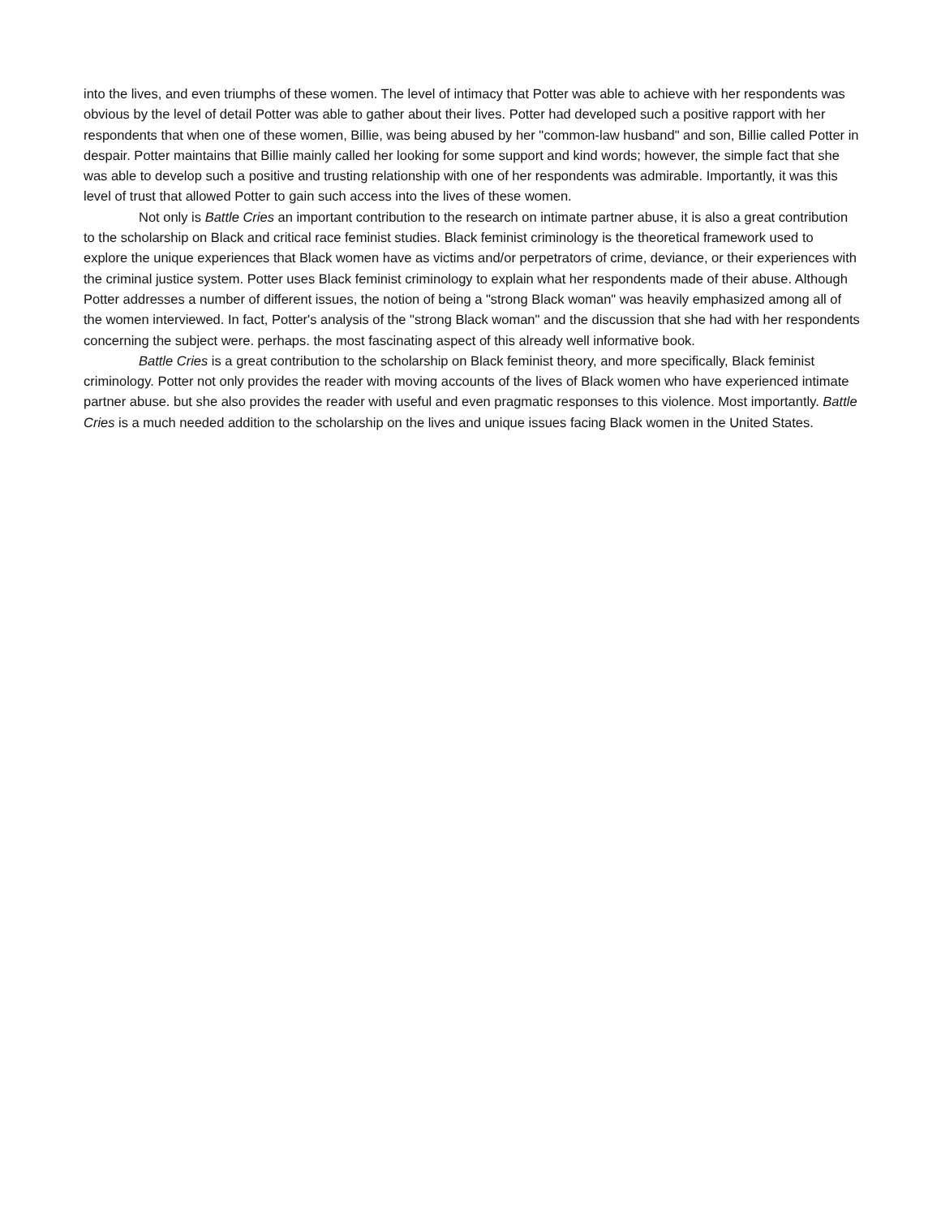into the lives, and even triumphs of these women. The level of intimacy that Potter was able to achieve with her respondents was obvious by the level of detail Potter was able to gather about their lives. Potter had developed such a positive rapport with her respondents that when one of these women, Billie, was being abused by her "common-law husband" and son, Billie called Potter in despair. Potter maintains that Billie mainly called her looking for some support and kind words; however, the simple fact that she was able to develop such a positive and trusting relationship with one of her respondents was admirable. Importantly, it was this level of trust that allowed Potter to gain such access into the lives of these women.
Not only is Battle Cries an important contribution to the research on intimate partner abuse, it is also a great contribution to the scholarship on Black and critical race feminist studies. Black feminist criminology is the theoretical framework used to explore the unique experiences that Black women have as victims and/or perpetrators of crime, deviance, or their experiences with the criminal justice system. Potter uses Black feminist criminology to explain what her respondents made of their abuse. Although Potter addresses a number of different issues, the notion of being a "strong Black woman" was heavily emphasized among all of the women interviewed. In fact, Potter's analysis of the "strong Black woman" and the discussion that she had with her respondents concerning the subject were. perhaps. the most fascinating aspect of this already well informative book.
Battle Cries is a great contribution to the scholarship on Black feminist theory, and more specifically, Black feminist criminology. Potter not only provides the reader with moving accounts of the lives of Black women who have experienced intimate partner abuse. but she also provides the reader with useful and even pragmatic responses to this violence. Most importantly. Battle Cries is a much needed addition to the scholarship on the lives and unique issues facing Black women in the United States.